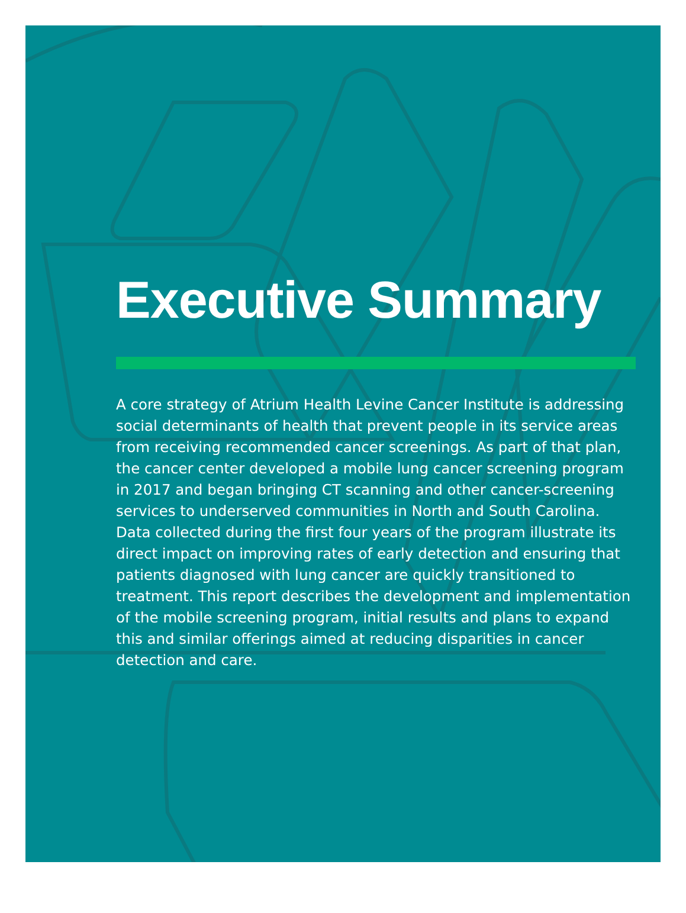Executive Summary
A core strategy of Atrium Health Levine Cancer Institute is addressing social determinants of health that prevent people in its service areas from receiving recommended cancer screenings. As part of that plan, the cancer center developed a mobile lung cancer screening program in 2017 and began bringing CT scanning and other cancer-screening services to underserved communities in North and South Carolina. Data collected during the first four years of the program illustrate its direct impact on improving rates of early detection and ensuring that patients diagnosed with lung cancer are quickly transitioned to treatment. This report describes the development and implementation of the mobile screening program, initial results and plans to expand this and similar offerings aimed at reducing disparities in cancer detection and care.